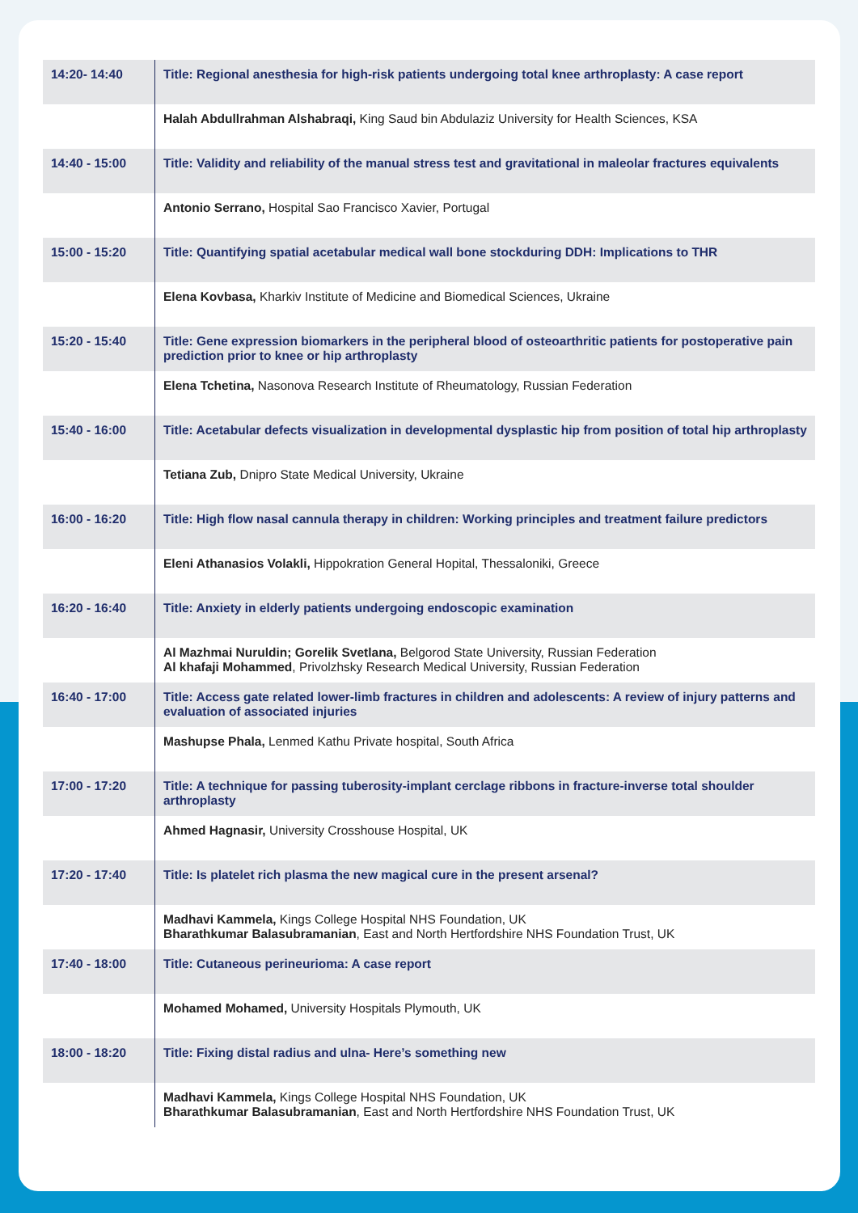| 14:20- 14:40 | Title: Regional anesthesia for high-risk patients undergoing total knee arthroplasty: A case report |
| | Halah Abdullrahman Alshabraqi, King Saud bin Abdulaziz University for Health Sciences, KSA |
| 14:40 - 15:00 | Title: Validity and reliability of the manual stress test and gravitational in maleolar fractures equivalents |
| | Antonio Serrano, Hospital Sao Francisco Xavier, Portugal |
| 15:00 - 15:20 | Title: Quantifying spatial acetabular medical wall bone stockduring DDH: Implications to THR |
| | Elena Kovbasa, Kharkiv Institute of Medicine and Biomedical Sciences, Ukraine |
| 15:20 - 15:40 | Title: Gene expression biomarkers in the peripheral blood of osteoarthritic patients for postoperative pain prediction prior to knee or hip arthroplasty |
| | Elena Tchetina, Nasonova Research Institute of Rheumatology, Russian Federation |
| 15:40 - 16:00 | Title: Acetabular defects visualization in developmental dysplastic hip from position of total hip arthroplasty |
| | Tetiana Zub, Dnipro State Medical University, Ukraine |
| 16:00 - 16:20 | Title: High flow nasal cannula therapy in children: Working principles and treatment failure predictors |
| | Eleni Athanasios Volakli, Hippokration General Hopital, Thessaloniki, Greece |
| 16:20 - 16:40 | Title: Anxiety in elderly patients undergoing endoscopic examination |
| | Al Mazhmai Nuruldin; Gorelik Svetlana, Belgorod State University, Russian Federation Al khafaji Mohammed , Privolzhsky Research Medical University, Russian Federation |
| 16:40 - 17:00 | Title: Access gate related lower-limb fractures in children and adolescents: A review of injury patterns and evaluation of associated injuries |
| | Mashupse Phala, Lenmed Kathu Private hospital, South Africa |
| 17:00 - 17:20 | Title: A technique for passing tuberosity-implant cerclage ribbons in fracture-inverse total shoulder arthroplasty |
| | Ahmed Hagnasir, University Crosshouse Hospital, UK |
| 17:20 - 17:40 | Title: Is platelet rich plasma the new magical cure in the present arsenal? |
| | Madhavi Kammela, Kings College Hospital NHS Foundation, UK Bharathkumar Balasubramanian , East and North Hertfordshire NHS Foundation Trust, UK |
| 17:40 - 18:00 | Title: Cutaneous perineurioma: A case report |
| | Mohamed Mohamed, University Hospitals Plymouth, UK |
| 18:00 - 18:20 | Title: Fixing distal radius and ulna- Here’s something new |
| | Madhavi Kammela, Kings College Hospital NHS Foundation, UK Bharathkumar Balasubramanian , East and North Hertfordshire NHS Foundation Trust, UK |